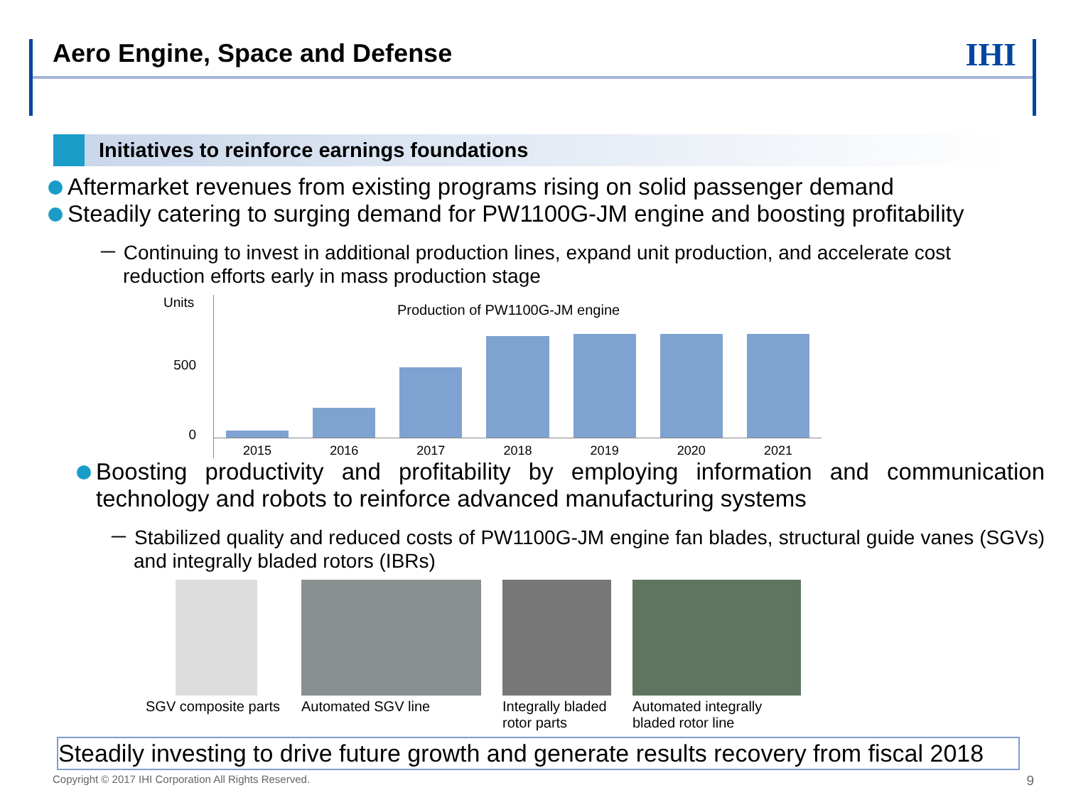Aero Engine, Space and Defense
IHI
Initiatives to reinforce earnings foundations
Aftermarket revenues from existing programs rising on solid passenger demand
Steadily catering to surging demand for PW1100G-JM engine and boosting profitability
－ Continuing to invest in additional production lines, expand unit production, and accelerate cost reduction efforts early in mass production stage
Units
500
0
Production of PW1100G-JM engine
2015 2016 2017 2018 2019 2020 2021
Boosting productivity and profitability by employing information and communication technology and robots to reinforce advanced manufacturing systems
－ Stabilized quality and reduced costs of PW1100G-JM engine fan blades, structural guide vanes (SGVs) and integrally bladed rotors (IBRs)
SGV composite parts Automated SGV line Integrally bladed
rotor parts
Automated integrally
bladed rotor line
Steadily investing to drive future growth and generate results recovery from fiscal 2018
Copyright © 2017 IHI Corporation All Rights Reserved. 9